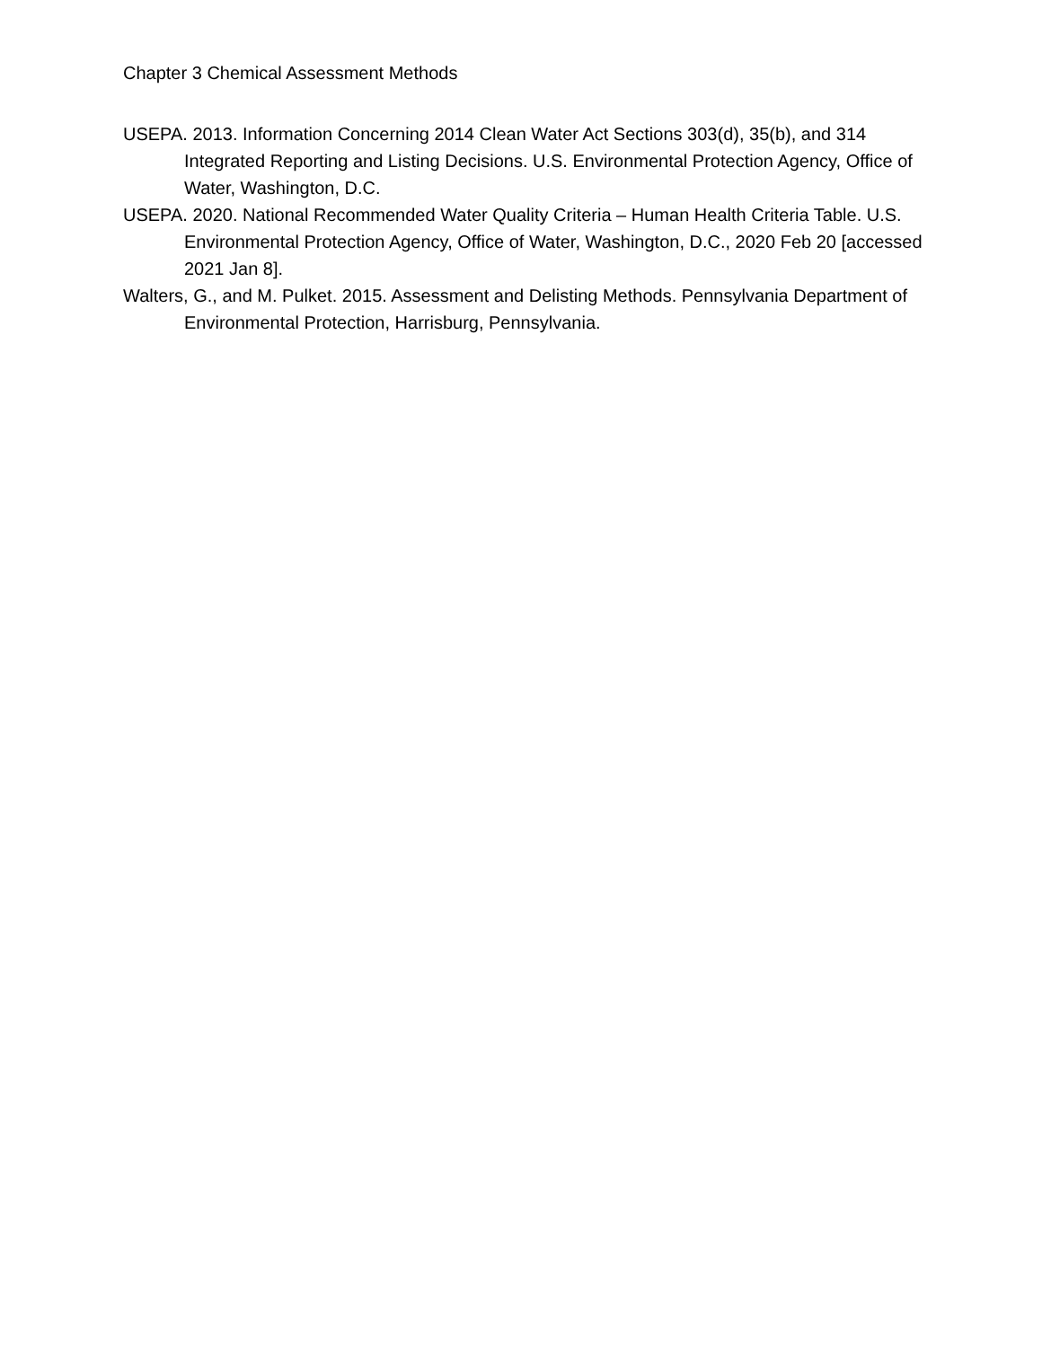Chapter 3 Chemical Assessment Methods
USEPA. 2013. Information Concerning 2014 Clean Water Act Sections 303(d), 35(b), and 314 Integrated Reporting and Listing Decisions. U.S. Environmental Protection Agency, Office of Water, Washington, D.C.
USEPA. 2020. National Recommended Water Quality Criteria – Human Health Criteria Table. U.S. Environmental Protection Agency, Office of Water, Washington, D.C., 2020 Feb 20 [accessed 2021 Jan 8].
Walters, G., and M. Pulket. 2015. Assessment and Delisting Methods. Pennsylvania Department of Environmental Protection, Harrisburg, Pennsylvania.